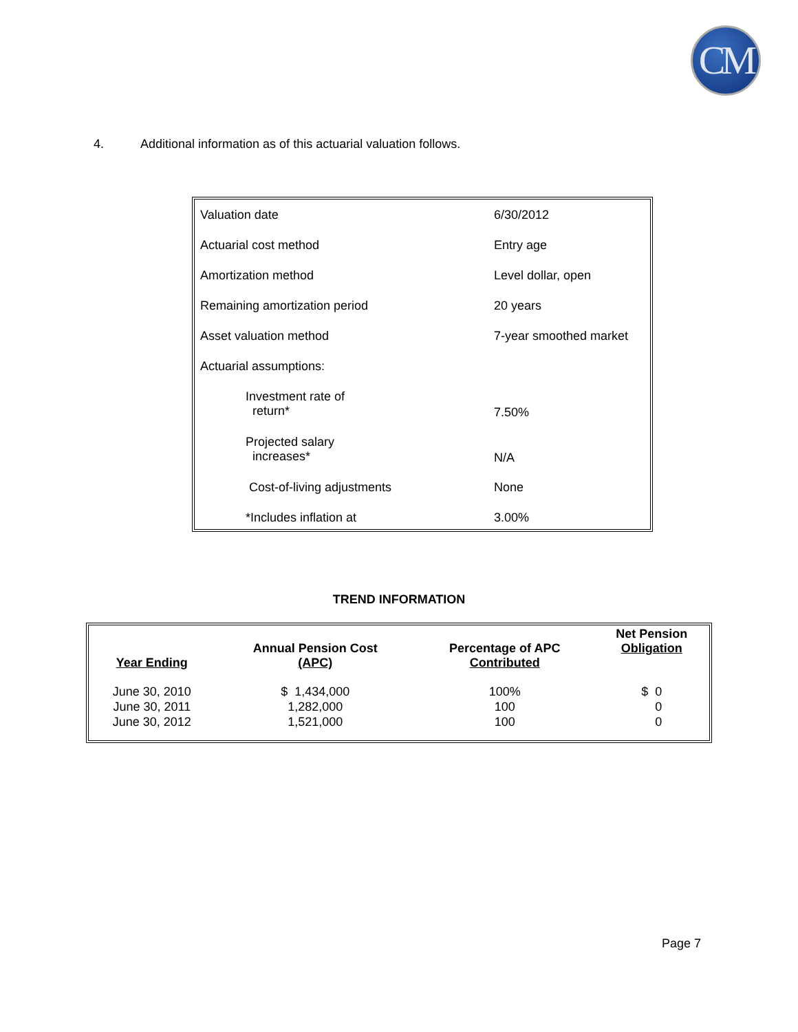CM
4. Additional information as of this actuarial valuation follows.
| Valuation date | 6/30/2012 |
| Actuarial cost method | Entry age |
| Amortization method | Level dollar, open |
| Remaining amortization period | 20 years |
| Asset valuation method | 7-year smoothed market |
| Actuarial assumptions: | |
| Investment rate of return* | 7.50% |
| Projected salary increases* | N/A |
| Cost-of-living adjustments | None |
| *Includes inflation at | 3.00% |
TREND INFORMATION
| Year Ending | Annual Pension Cost (APC) | Percentage of APC Contributed | Net Pension Obligation |
| --- | --- | --- | --- |
| June 30, 2010 | $ 1,434,000 | 100% | $ 0 |
| June 30, 2011 | 1,282,000 | 100 | 0 |
| June 30, 2012 | 1,521,000 | 100 | 0 |
Page 7